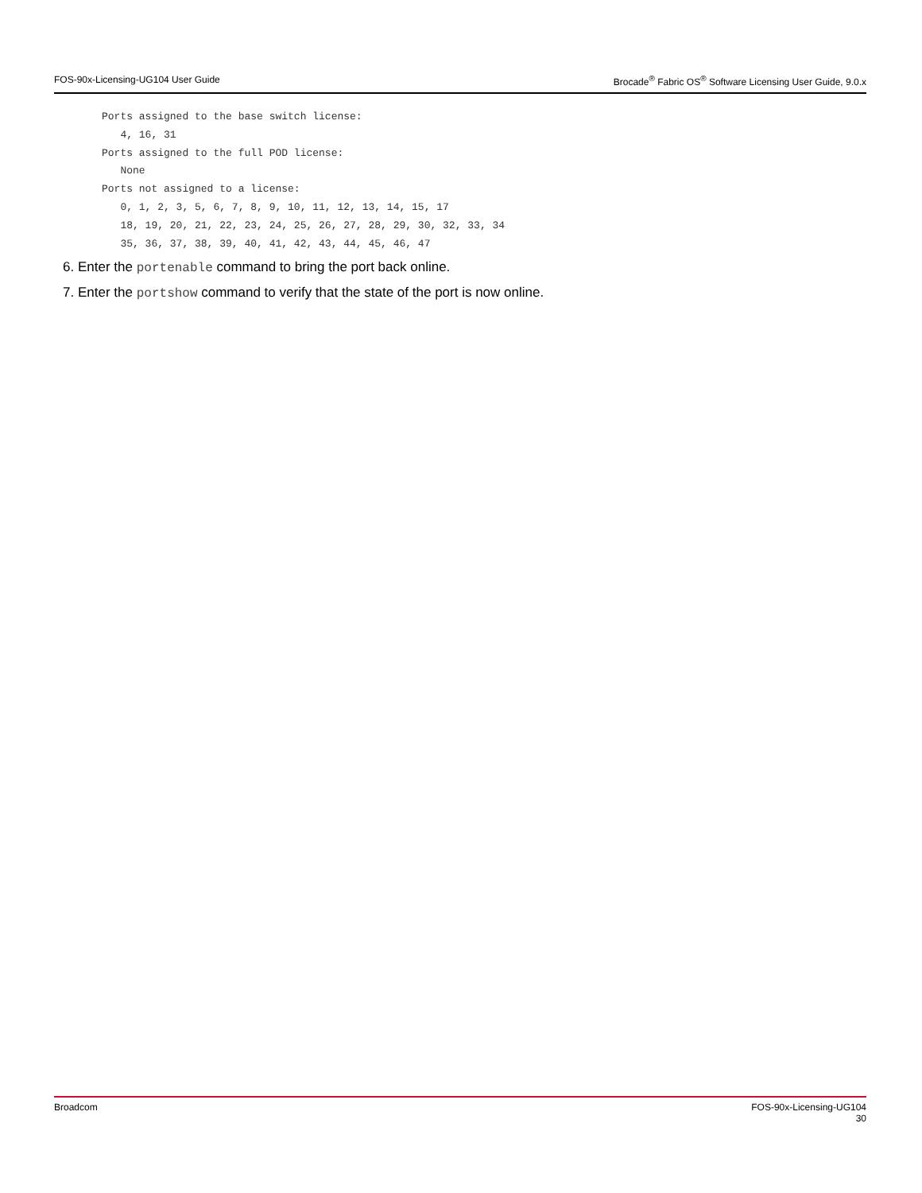FOS-90x-Licensing-UG104 User Guide Brocade<sup>®</sup> Fabric OS<sup>®</sup> Software Licensing User Guide, 9.0.x
Ports assigned to the base switch license:
   4, 16, 31
Ports assigned to the full POD license:
   None
Ports not assigned to a license:
   0, 1, 2, 3, 5, 6, 7, 8, 9, 10, 11, 12, 13, 14, 15, 17
   18, 19, 20, 21, 22, 23, 24, 25, 26, 27, 28, 29, 30, 32, 33, 34
   35, 36, 37, 38, 39, 40, 41, 42, 43, 44, 45, 46, 47
6. Enter the portenable command to bring the port back online.
7. Enter the portshow command to verify that the state of the port is now online.
Broadcom FOS-90x-Licensing-UG104
30